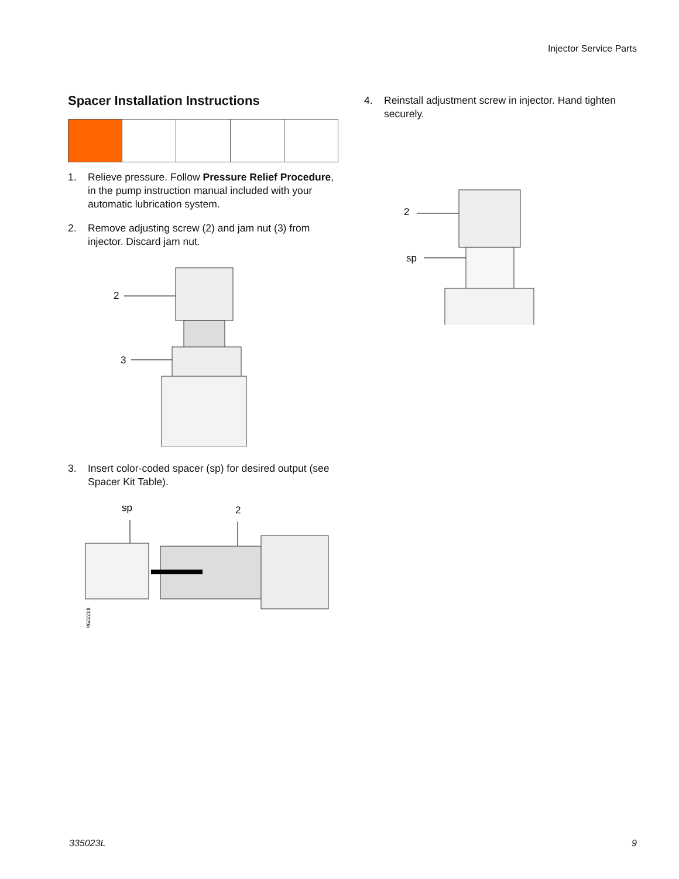Injector Service Parts
Spacer Installation Instructions
1. Relieve pressure. Follow Pressure Relief Procedure, in the pump instruction manual included with your automatic lubrication system.
2. Remove adjusting screw (2) and jam nut (3) from injector. Discard jam nut.
2
3
3. Insert color-coded spacer (sp) for desired output (see Spacer Kit Table).
sp
2
ti32229a
4. Reinstall adjustment screw in injector. Hand tighten securely.
2
sp
335023L 9